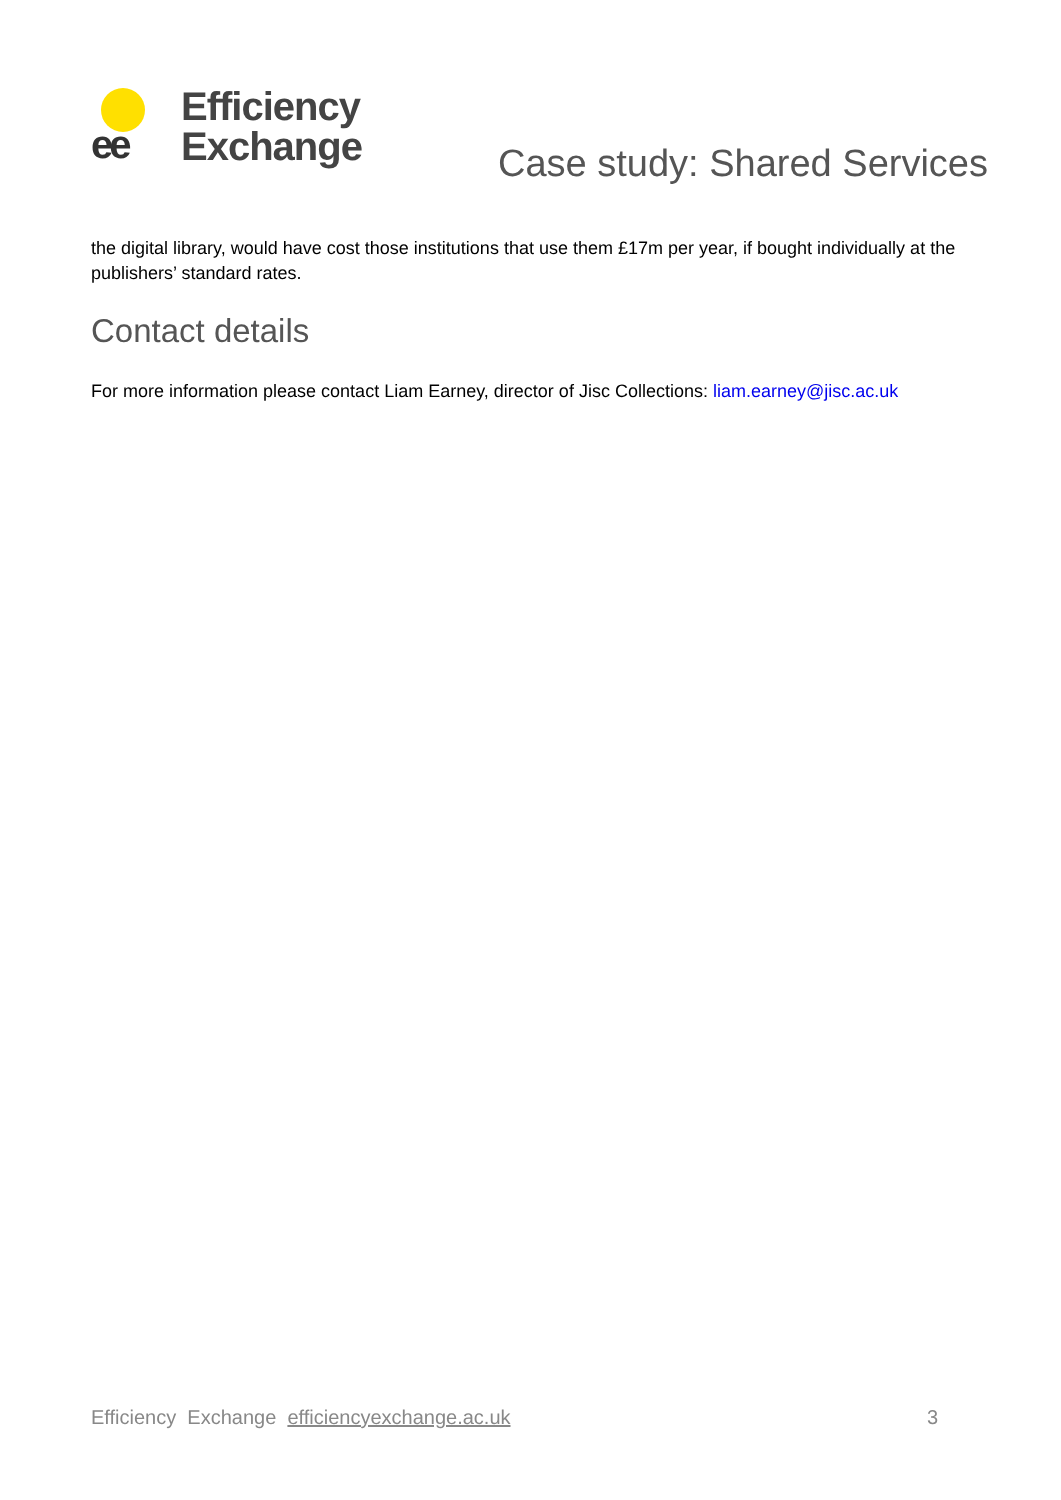ee
Efficiency
Exchange
Case study: Shared Services
the digital library, would have cost those institutions that use them £17m per year, if bought individually at the publishers’ standard rates.
Contact details
For more information please contact Liam Earney, director of Jisc Collections: liam.earney@jisc.ac.uk
Efficiency Exchange efficiencyexchange.ac.uk 3